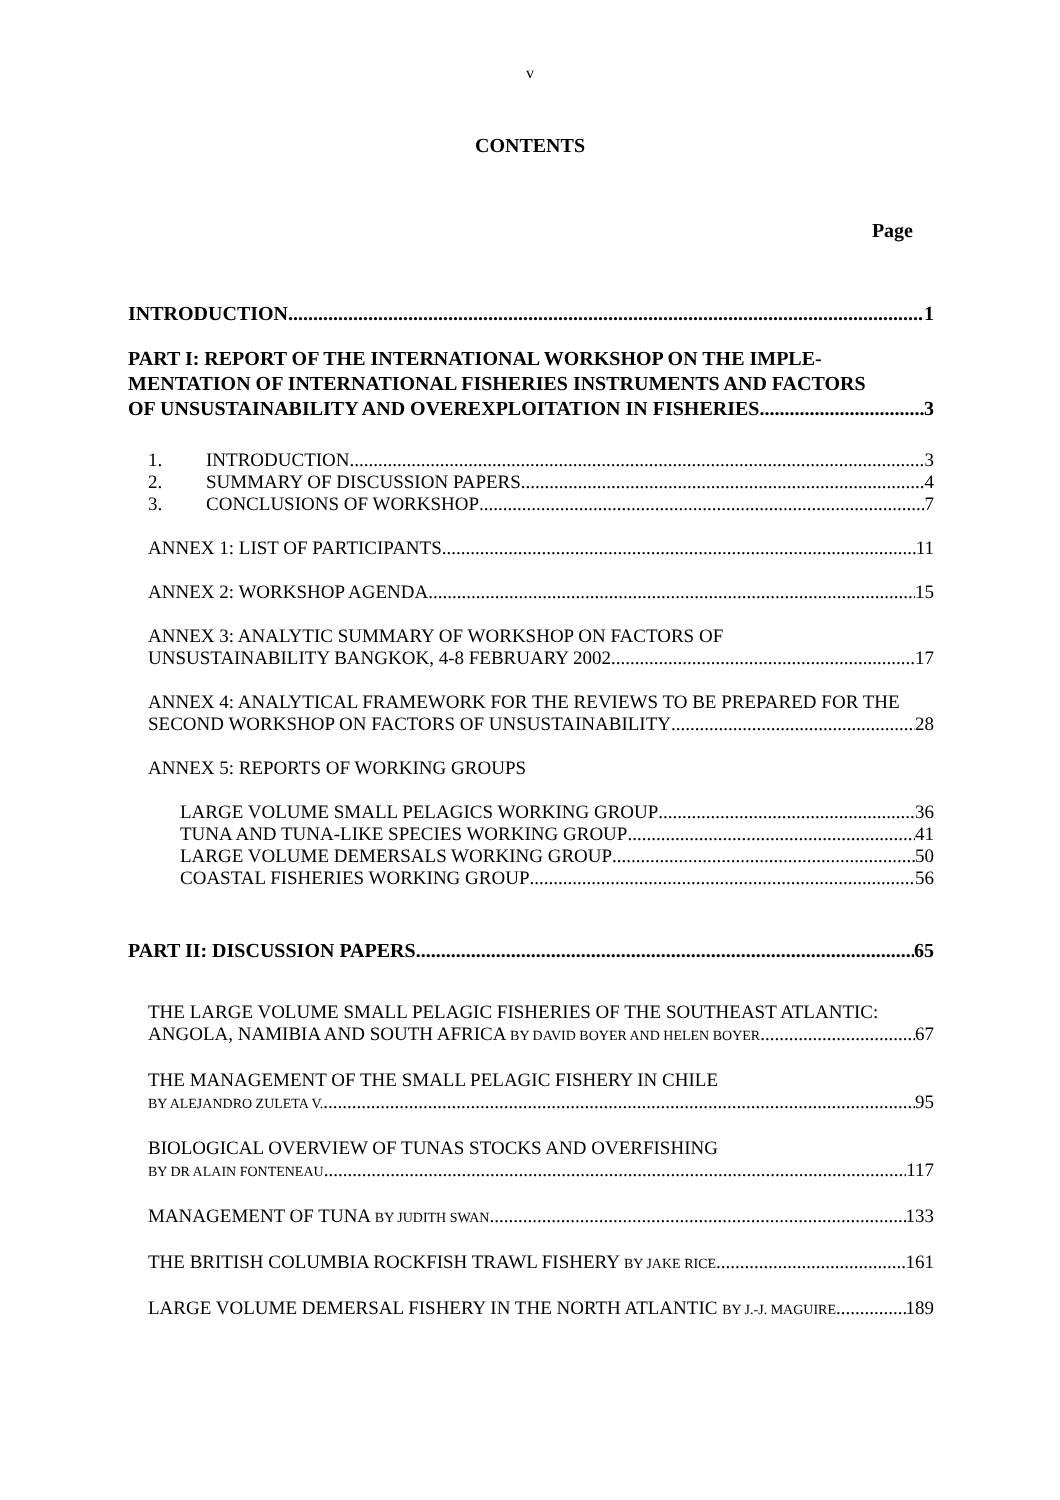v
CONTENTS
Page
INTRODUCTION 1
PART I: REPORT OF THE INTERNATIONAL WORKSHOP ON THE IMPLE-MENTATION OF INTERNATIONAL FISHERIES INSTRUMENTS AND FACTORS
OF UNSUSTAINABILITY AND OVEREXPLOITATION IN FISHERIES 3
1. INTRODUCTION 3
2. SUMMARY OF DISCUSSION PAPERS 4
3. CONCLUSIONS OF WORKSHOP 7
ANNEX 1: LIST OF PARTICIPANTS 11
ANNEX 2: WORKSHOP AGENDA 15
ANNEX 3: ANALYTIC SUMMARY OF WORKSHOP ON FACTORS OF
UNSUSTAINABILITY BANGKOK, 4-8 FEBRUARY 2002 17
ANNEX 4: ANALYTICAL FRAMEWORK FOR THE REVIEWS TO BE PREPARED FOR THE
SECOND WORKSHOP ON FACTORS OF UNSUSTAINABILITY 28
ANNEX 5: REPORTS OF WORKING GROUPS
LARGE VOLUME SMALL PELAGICS WORKING GROUP 36
TUNA AND TUNA-LIKE SPECIES WORKING GROUP 41
LARGE VOLUME DEMERSALS WORKING GROUP 50
COASTAL FISHERIES WORKING GROUP 56
PART II: DISCUSSION PAPERS 65
THE LARGE VOLUME SMALL PELAGIC FISHERIES OF THE SOUTHEAST ATLANTIC:
ANGOLA, NAMIBIA AND SOUTH AFRICA BY DAVID BOYER AND HELEN BOYER 67
THE MANAGEMENT OF THE SMALL PELAGIC FISHERY IN CHILE
BY ALEJANDRO ZULETA V. 95
BIOLOGICAL OVERVIEW OF TUNAS STOCKS AND OVERFISHING
BY DR ALAIN FONTENEAU 117
MANAGEMENT OF TUNA BY JUDITH SWAN 133
THE BRITISH COLUMBIA ROCKFISH TRAWL FISHERY BY JAKE RICE 161
LARGE VOLUME DEMERSAL FISHERY IN THE NORTH ATLANTIC BY J.-J. MAGUIRE 189